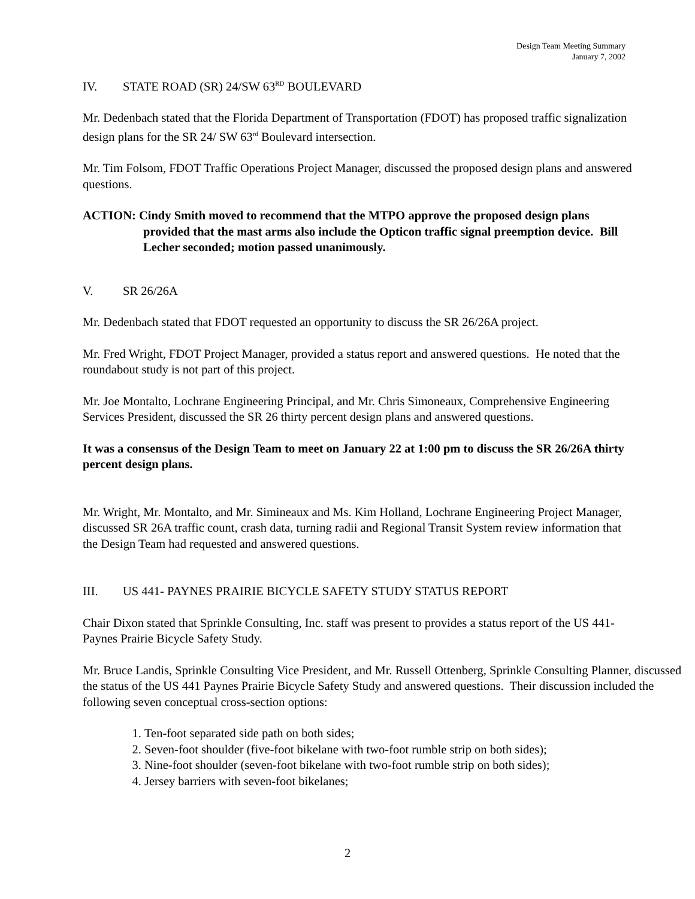Design Team Meeting Summary
January 7, 2002
IV. STATE ROAD (SR) 24/SW 63<sup>RD</sup> BOULEVARD
Mr. Dedenbach stated that the Florida Department of Transportation (FDOT) has proposed traffic signalization design plans for the SR 24/ SW 63<sup>rd</sup> Boulevard intersection.
Mr. Tim Folsom, FDOT Traffic Operations Project Manager, discussed the proposed design plans and answered questions.
ACTION: Cindy Smith moved to recommend that the MTPO approve the proposed design plans provided that the mast arms also include the Opticon traffic signal preemption device. Bill Lecher seconded; motion passed unanimously.
V. SR 26/26A
Mr. Dedenbach stated that FDOT requested an opportunity to discuss the SR 26/26A project.
Mr. Fred Wright, FDOT Project Manager, provided a status report and answered questions. He noted that the roundabout study is not part of this project.
Mr. Joe Montalto, Lochrane Engineering Principal, and Mr. Chris Simoneaux, Comprehensive Engineering Services President, discussed the SR 26 thirty percent design plans and answered questions.
It was a consensus of the Design Team to meet on January 22 at 1:00 pm to discuss the SR 26/26A thirty percent design plans.
Mr. Wright, Mr. Montalto, and Mr. Simineaux and Ms. Kim Holland, Lochrane Engineering Project Manager, discussed SR 26A traffic count, crash data, turning radii and Regional Transit System review information that the Design Team had requested and answered questions.
III. US 441- PAYNES PRAIRIE BICYCLE SAFETY STUDY STATUS REPORT
Chair Dixon stated that Sprinkle Consulting, Inc. staff was present to provides a status report of the US 441- Paynes Prairie Bicycle Safety Study.
Mr. Bruce Landis, Sprinkle Consulting Vice President, and Mr. Russell Ottenberg, Sprinkle Consulting Planner, discussed the status of the US 441 Paynes Prairie Bicycle Safety Study and answered questions. Their discussion included the following seven conceptual cross-section options:
1. Ten-foot separated side path on both sides;
2. Seven-foot shoulder (five-foot bikelane with two-foot rumble strip on both sides);
3. Nine-foot shoulder (seven-foot bikelane with two-foot rumble strip on both sides);
4. Jersey barriers with seven-foot bikelanes;
2